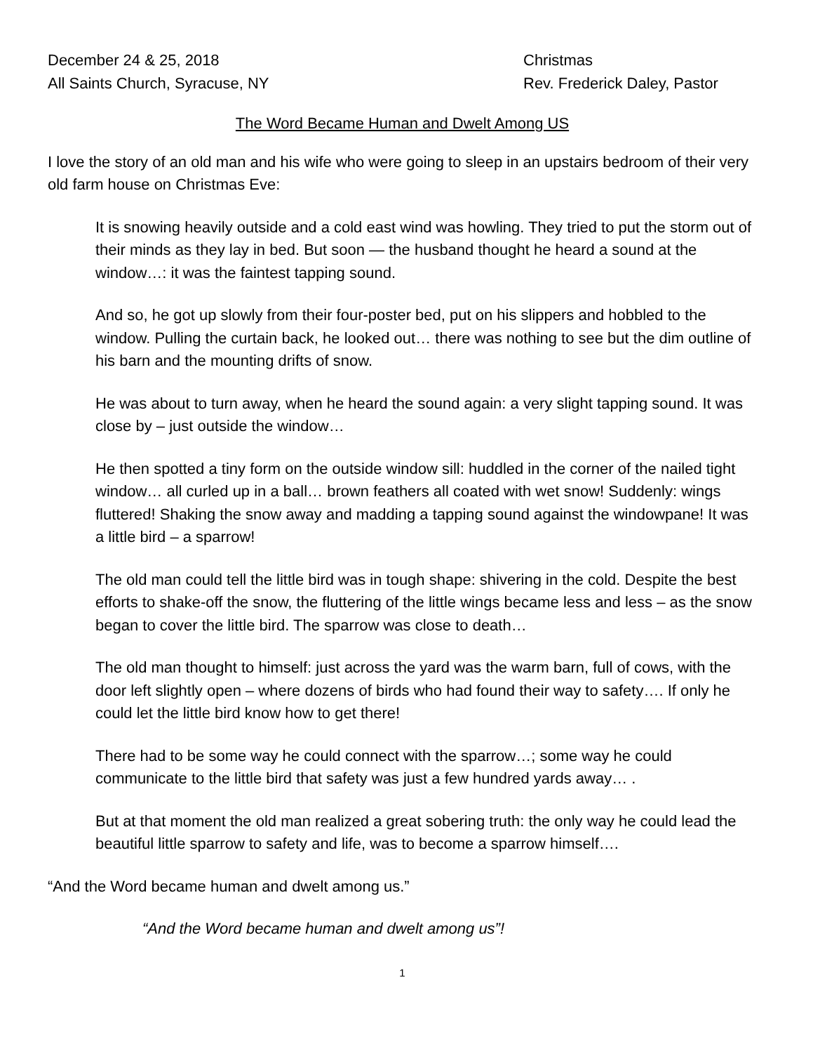December 24 & 25, 2018
All Saints Church, Syracuse, NY
Christmas
Rev. Frederick Daley, Pastor
The Word Became Human and Dwelt Among US
I love the story of an old man and his wife who were going to sleep in an upstairs bedroom of their very old farm house on Christmas Eve:
It is snowing heavily outside and a cold east wind was howling. They tried to put the storm out of their minds as they lay in bed. But soon — the husband thought he heard a sound at the window…: it was the faintest tapping sound.
And so, he got up slowly from their four-poster bed, put on his slippers and hobbled to the window. Pulling the curtain back, he looked out… there was nothing to see but the dim outline of his barn and the mounting drifts of snow.
He was about to turn away, when he heard the sound again: a very slight tapping sound. It was close by – just outside the window…
He then spotted a tiny form on the outside window sill: huddled in the corner of the nailed tight window… all curled up in a ball… brown feathers all coated with wet snow! Suddenly: wings fluttered! Shaking the snow away and madding a tapping sound against the windowpane! It was a little bird – a sparrow!
The old man could tell the little bird was in tough shape: shivering in the cold. Despite the best efforts to shake-off the snow, the fluttering of the little wings became less and less – as the snow began to cover the little bird. The sparrow was close to death…
The old man thought to himself: just across the yard was the warm barn, full of cows, with the door left slightly open – where dozens of birds who had found their way to safety…. If only he could let the little bird know how to get there!
There had to be some way he could connect with the sparrow…; some way he could communicate to the little bird that safety was just a few hundred yards away… .
But at that moment the old man realized a great sobering truth: the only way he could lead the beautiful little sparrow to safety and life, was to become a sparrow himself….
“And the Word became human and dwelt among us.”
“And the Word became human and dwelt among us”!
1